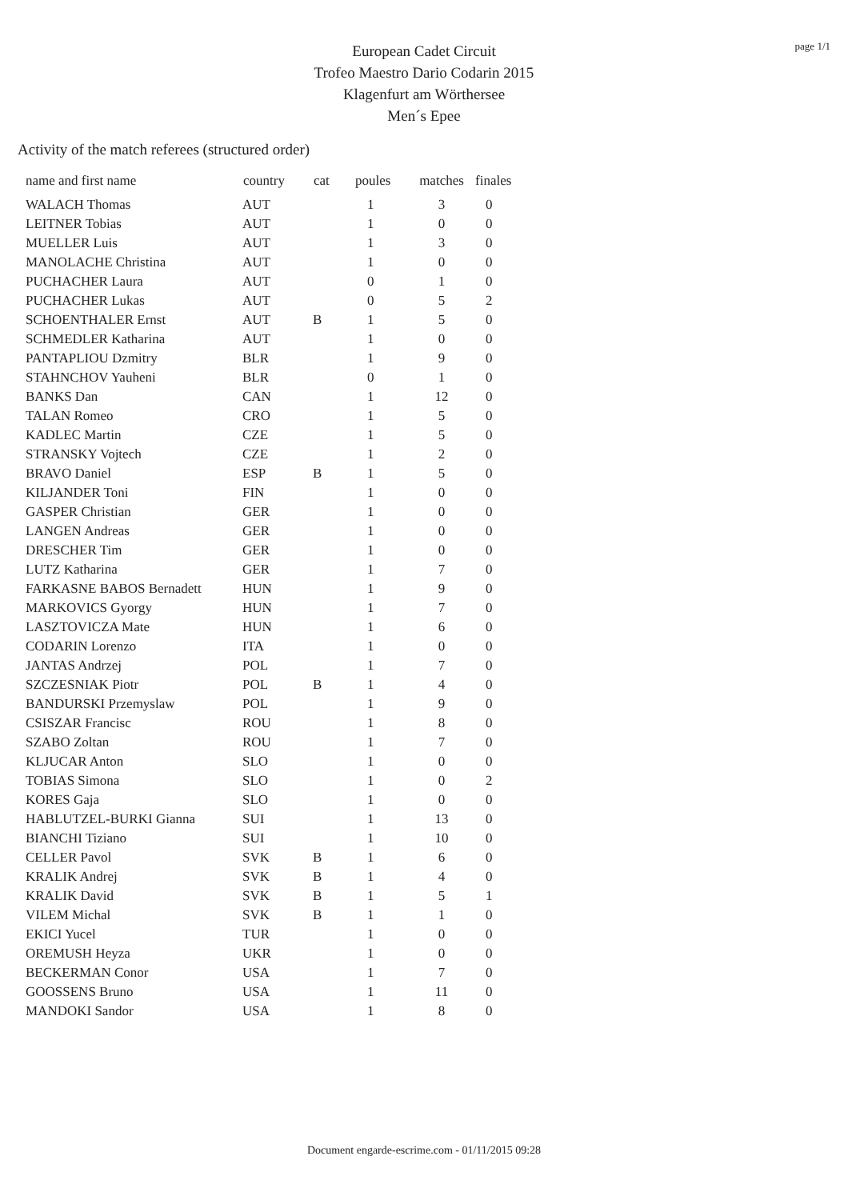page 1/1
European Cadet Circuit
Trofeo Maestro Dario Codarin 2015
Klagenfurt am Wörthersee
Men´s Epee
Activity of the match referees (structured order)
| name and first name | country | cat | poules | matches | finales |
| --- | --- | --- | --- | --- | --- |
| WALACH Thomas | AUT | | 1 | 3 | 0 |
| LEITNER Tobias | AUT | | 1 | 0 | 0 |
| MUELLER Luis | AUT | | 1 | 3 | 0 |
| MANOLACHE Christina | AUT | | 1 | 0 | 0 |
| PUCHACHER Laura | AUT | | 0 | 1 | 0 |
| PUCHACHER Lukas | AUT | | 0 | 5 | 2 |
| SCHOENTHALER Ernst | AUT | B | 1 | 5 | 0 |
| SCHMEDLER Katharina | AUT | | 1 | 0 | 0 |
| PANTAPLIOU Dzmitry | BLR | | 1 | 9 | 0 |
| STAHNCHOV Yauheni | BLR | | 0 | 1 | 0 |
| BANKS Dan | CAN | | 1 | 12 | 0 |
| TALAN Romeo | CRO | | 1 | 5 | 0 |
| KADLEC Martin | CZE | | 1 | 5 | 0 |
| STRANSKY Vojtech | CZE | | 1 | 2 | 0 |
| BRAVO Daniel | ESP | B | 1 | 5 | 0 |
| KILJANDER Toni | FIN | | 1 | 0 | 0 |
| GASPER Christian | GER | | 1 | 0 | 0 |
| LANGEN Andreas | GER | | 1 | 0 | 0 |
| DRESCHER Tim | GER | | 1 | 0 | 0 |
| LUTZ Katharina | GER | | 1 | 7 | 0 |
| FARKASNE BABOS Bernadett | HUN | | 1 | 9 | 0 |
| MARKOVICS Gyorgy | HUN | | 1 | 7 | 0 |
| LASZTOVICZA Mate | HUN | | 1 | 6 | 0 |
| CODARIN Lorenzo | ITA | | 1 | 0 | 0 |
| JANTAS Andrzej | POL | | 1 | 7 | 0 |
| SZCZESNIAK Piotr | POL | B | 1 | 4 | 0 |
| BANDURSKI Przemyslaw | POL | | 1 | 9 | 0 |
| CSISZAR Francisc | ROU | | 1 | 8 | 0 |
| SZABO Zoltan | ROU | | 1 | 7 | 0 |
| KLJUCAR Anton | SLO | | 1 | 0 | 0 |
| TOBIAS Simona | SLO | | 1 | 0 | 2 |
| KORES Gaja | SLO | | 1 | 0 | 0 |
| HABLUTZEL-BURKI Gianna | SUI | | 1 | 13 | 0 |
| BIANCHI Tiziano | SUI | | 1 | 10 | 0 |
| CELLER Pavol | SVK | B | 1 | 6 | 0 |
| KRALIK Andrej | SVK | B | 1 | 4 | 0 |
| KRALIK David | SVK | B | 1 | 5 | 1 |
| VILEM Michal | SVK | B | 1 | 1 | 0 |
| EKICI Yucel | TUR | | 1 | 0 | 0 |
| OREMUSH Heyza | UKR | | 1 | 0 | 0 |
| BECKERMAN Conor | USA | | 1 | 7 | 0 |
| GOOSSENS Bruno | USA | | 1 | 11 | 0 |
| MANDOKI Sandor | USA | | 1 | 8 | 0 |
Document engarde-escrime.com - 01/11/2015 09:28